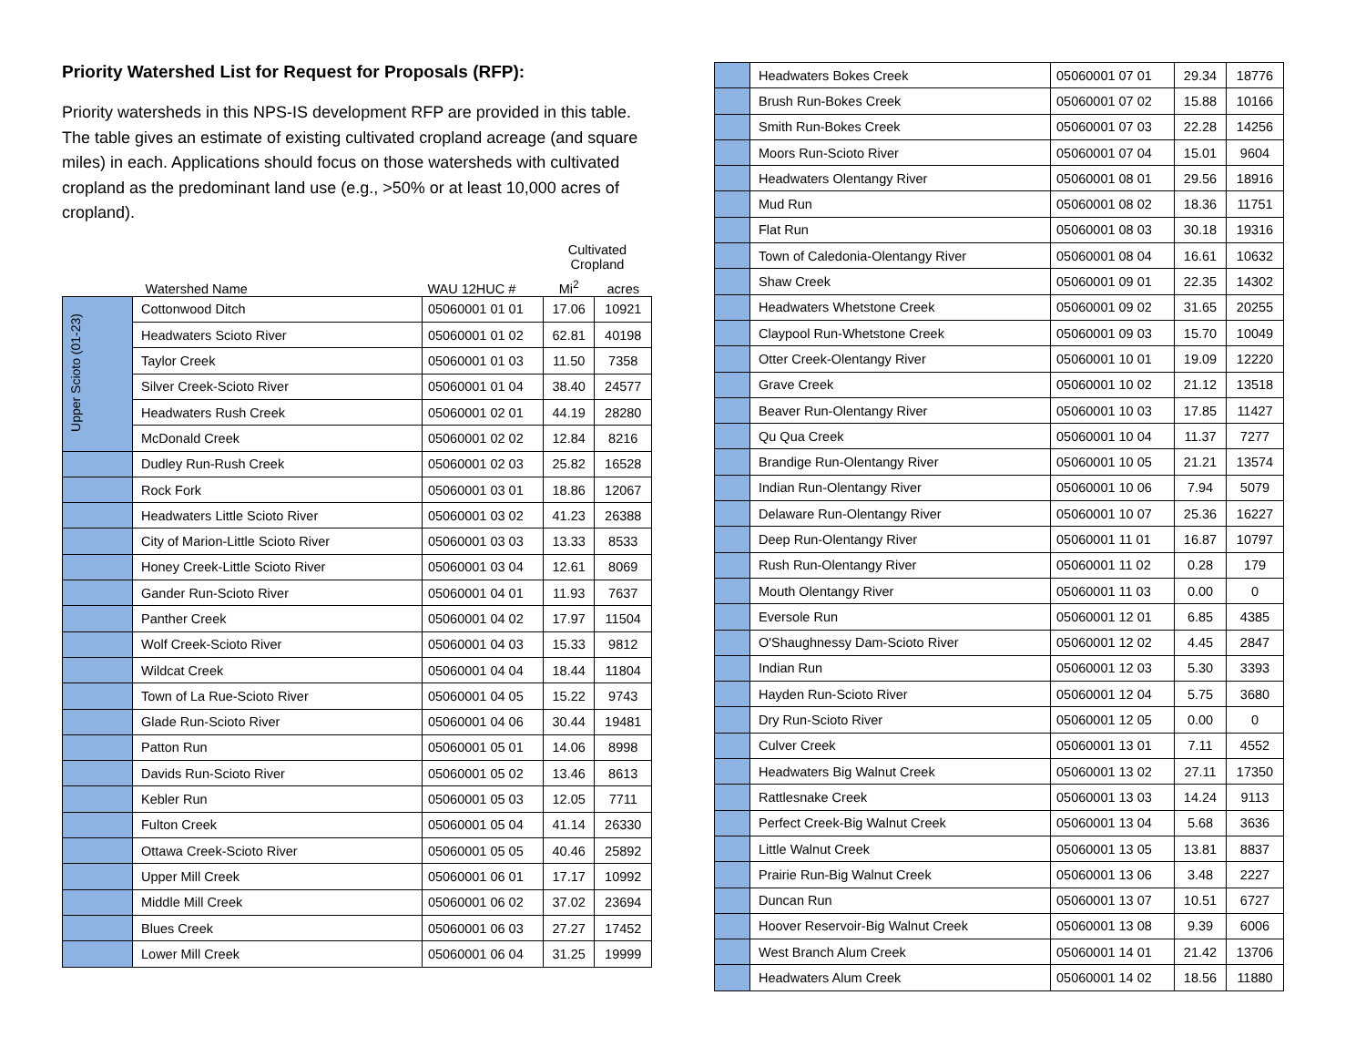Priority Watershed List for Request for Proposals (RFP):
Priority watersheds in this NPS-IS development RFP are provided in this table. The table gives an estimate of existing cultivated cropland acreage (and square miles) in each. Applications should focus on those watersheds with cultivated cropland as the predominant land use (e.g., >50% or at least 10,000 acres of cropland).
| | | | Cultivated Cropland | |
| --- | --- | --- | --- | --- |
| | Watershed Name | WAU 12HUC # | Mi<sup>2</sup> | acres |
| Upper Scioto (01-23) | Cottonwood Ditch | 05060001 01 01 | 17.06 | 10921 |
| | Headwaters Scioto River | 05060001 01 02 | 62.81 | 40198 |
| | Taylor Creek | 05060001 01 03 | 11.50 | 7358 |
| | Silver Creek-Scioto River | 05060001 01 04 | 38.40 | 24577 |
| | Headwaters Rush Creek | 05060001 02 01 | 44.19 | 28280 |
| | McDonald Creek | 05060001 02 02 | 12.84 | 8216 |
| | Dudley Run-Rush Creek | 05060001 02 03 | 25.82 | 16528 |
| | Rock Fork | 05060001 03 01 | 18.86 | 12067 |
| | Headwaters Little Scioto River | 05060001 03 02 | 41.23 | 26388 |
| | City of Marion-Little Scioto River | 05060001 03 03 | 13.33 | 8533 |
| | Honey Creek-Little Scioto River | 05060001 03 04 | 12.61 | 8069 |
| | Gander Run-Scioto River | 05060001 04 01 | 11.93 | 7637 |
| | Panther Creek | 05060001 04 02 | 17.97 | 11504 |
| | Wolf Creek-Scioto River | 05060001 04 03 | 15.33 | 9812 |
| | Wildcat Creek | 05060001 04 04 | 18.44 | 11804 |
| | Town of La Rue-Scioto River | 05060001 04 05 | 15.22 | 9743 |
| | Glade Run-Scioto River | 05060001 04 06 | 30.44 | 19481 |
| | Patton Run | 05060001 05 01 | 14.06 | 8998 |
| | Davids Run-Scioto River | 05060001 05 02 | 13.46 | 8613 |
| | Kebler Run | 05060001 05 03 | 12.05 | 7711 |
| | Fulton Creek | 05060001 05 04 | 41.14 | 26330 |
| | Ottawa Creek-Scioto River | 05060001 05 05 | 40.46 | 25892 |
| | Upper Mill Creek | 05060001 06 01 | 17.17 | 10992 |
| | Middle Mill Creek | 05060001 06 02 | 37.02 | 23694 |
| | Blues Creek | 05060001 06 03 | 27.27 | 17452 |
| | Lower Mill Creek | 05060001 06 04 | 31.25 | 19999 |
| | Headwaters Bokes Creek | 05060001 07 01 | 29.34 | 18776 |
| | Brush Run-Bokes Creek | 05060001 07 02 | 15.88 | 10166 |
| | Smith Run-Bokes Creek | 05060001 07 03 | 22.28 | 14256 |
| | Moors Run-Scioto River | 05060001 07 04 | 15.01 | 9604 |
| | Headwaters Olentangy River | 05060001 08 01 | 29.56 | 18916 |
| | Mud Run | 05060001 08 02 | 18.36 | 11751 |
| | Flat Run | 05060001 08 03 | 30.18 | 19316 |
| | Town of Caledonia-Olentangy River | 05060001 08 04 | 16.61 | 10632 |
| | Shaw Creek | 05060001 09 01 | 22.35 | 14302 |
| | Headwaters Whetstone Creek | 05060001 09 02 | 31.65 | 20255 |
| | Claypool Run-Whetstone Creek | 05060001 09 03 | 15.70 | 10049 |
| | Otter Creek-Olentangy River | 05060001 10 01 | 19.09 | 12220 |
| | Grave Creek | 05060001 10 02 | 21.12 | 13518 |
| | Beaver Run-Olentangy River | 05060001 10 03 | 17.85 | 11427 |
| | Qu Qua Creek | 05060001 10 04 | 11.37 | 7277 |
| | Brandige Run-Olentangy River | 05060001 10 05 | 21.21 | 13574 |
| | Indian Run-Olentangy River | 05060001 10 06 | 7.94 | 5079 |
| | Delaware Run-Olentangy River | 05060001 10 07 | 25.36 | 16227 |
| | Deep Run-Olentangy River | 05060001 11 01 | 16.87 | 10797 |
| | Rush Run-Olentangy River | 05060001 11 02 | 0.28 | 179 |
| | Mouth Olentangy River | 05060001 11 03 | 0.00 | 0 |
| | Eversole Run | 05060001 12 01 | 6.85 | 4385 |
| | O'Shaughnessy Dam-Scioto River | 05060001 12 02 | 4.45 | 2847 |
| | Indian Run | 05060001 12 03 | 5.30 | 3393 |
| | Hayden Run-Scioto River | 05060001 12 04 | 5.75 | 3680 |
| | Dry Run-Scioto River | 05060001 12 05 | 0.00 | 0 |
| | Culver Creek | 05060001 13 01 | 7.11 | 4552 |
| | Headwaters Big Walnut Creek | 05060001 13 02 | 27.11 | 17350 |
| | Rattlesnake Creek | 05060001 13 03 | 14.24 | 9113 |
| | Perfect Creek-Big Walnut Creek | 05060001 13 04 | 5.68 | 3636 |
| | Little Walnut Creek | 05060001 13 05 | 13.81 | 8837 |
| | Prairie Run-Big Walnut Creek | 05060001 13 06 | 3.48 | 2227 |
| | Duncan Run | 05060001 13 07 | 10.51 | 6727 |
| | Hoover Reservoir-Big Walnut Creek | 05060001 13 08 | 9.39 | 6006 |
| | West Branch Alum Creek | 05060001 14 01 | 21.42 | 13706 |
| | Headwaters Alum Creek | 05060001 14 02 | 18.56 | 11880 |